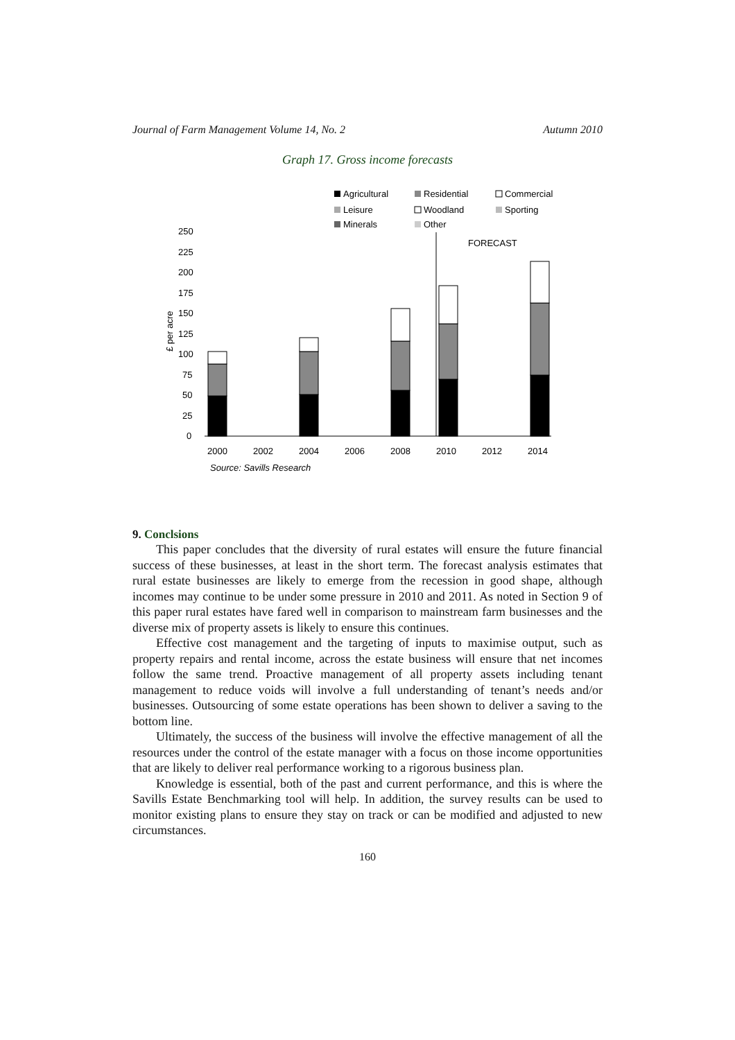Journal of Farm Management Volume 14, No. 2 Autumn 2010
Graph 17. Gross income forecasts
Agricultural
Residential
Commercial
Leisure
Woodland
Sporting
Minerals
Other
250
225
200
175
150
125
100
75
50
25
0
£ per acre
FORECAST
2000
2002
2004
2006
2008
2010
2012
2014
Source: Savills Research
9. Conclsions
This paper concludes that the diversity of rural estates will ensure the future financial success of these businesses, at least in the short term. The forecast analysis estimates that rural estate businesses are likely to emerge from the recession in good shape, although incomes may continue to be under some pressure in 2010 and 2011. As noted in Section 9 of this paper rural estates have fared well in comparison to mainstream farm businesses and the diverse mix of property assets is likely to ensure this continues.
Effective cost management and the targeting of inputs to maximise output, such as property repairs and rental income, across the estate business will ensure that net incomes follow the same trend. Proactive management of all property assets including tenant management to reduce voids will involve a full understanding of tenant’s needs and/or businesses. Outsourcing of some estate operations has been shown to deliver a saving to the bottom line.
Ultimately, the success of the business will involve the effective management of all the resources under the control of the estate manager with a focus on those income opportunities that are likely to deliver real performance working to a rigorous business plan.
Knowledge is essential, both of the past and current performance, and this is where the Savills Estate Benchmarking tool will help. In addition, the survey results can be used to monitor existing plans to ensure they stay on track or can be modified and adjusted to new circumstances.
160